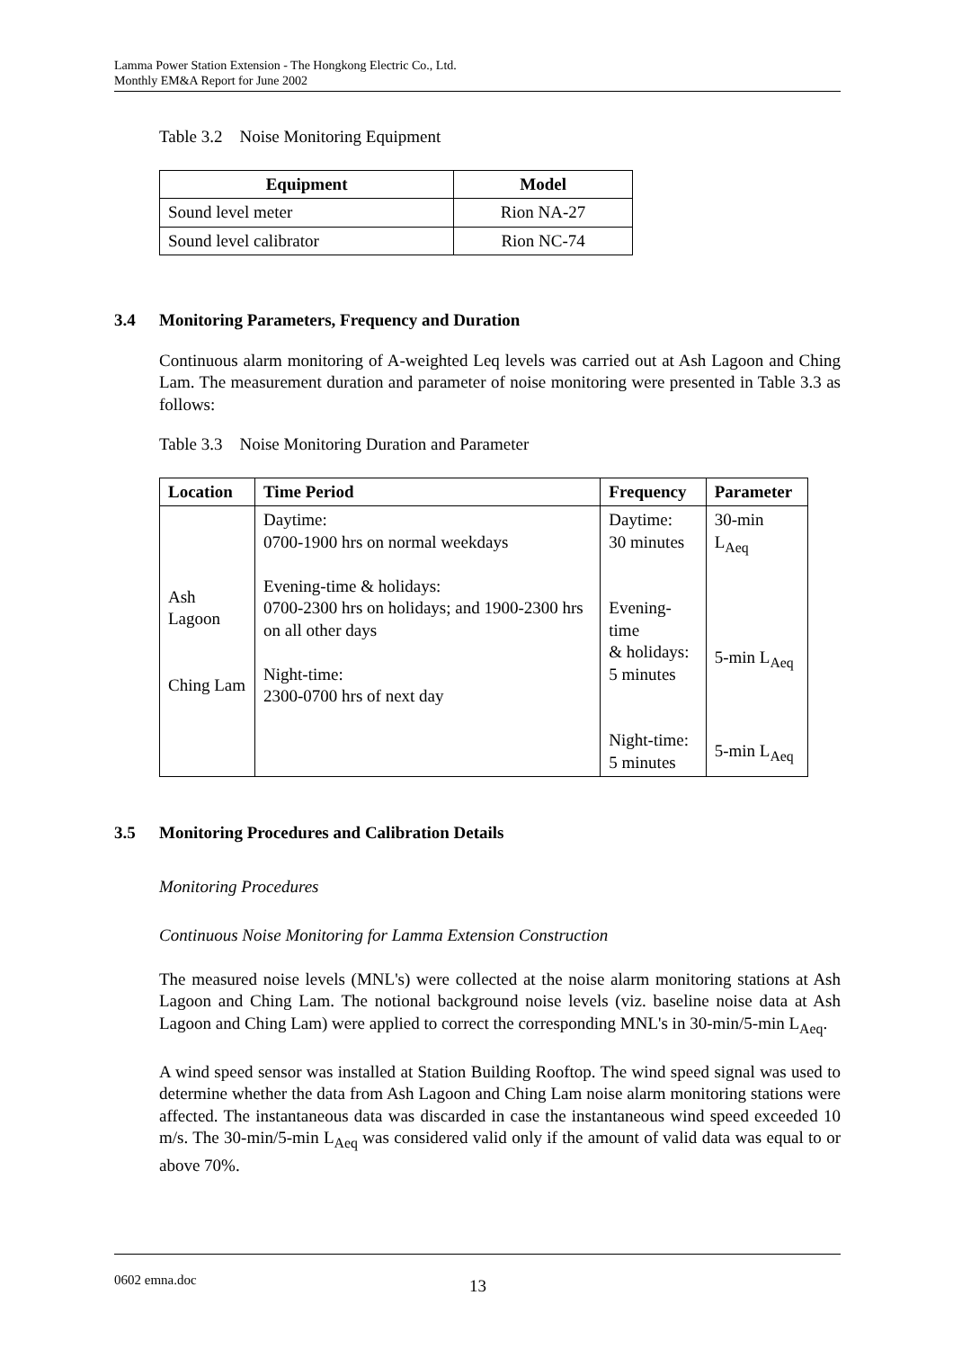Lamma Power Station Extension - The Hongkong Electric Co., Ltd.
Monthly EM&A Report for June 2002
Table 3.2 Noise Monitoring Equipment
| Equipment | Model |
| --- | --- |
| Sound level meter | Rion NA-27 |
| Sound level calibrator | Rion NC-74 |
3.4 Monitoring Parameters, Frequency and Duration
Continuous alarm monitoring of A-weighted Leq levels was carried out at Ash Lagoon and Ching Lam. The measurement duration and parameter of noise monitoring were presented in Table 3.3 as follows:
Table 3.3 Noise Monitoring Duration and Parameter
| Location | Time Period | Frequency | Parameter |
| --- | --- | --- | --- |
| Ash Lagoon Ching Lam | Daytime: 0700-1900 hrs on normal weekdays Evening-time & holidays: 0700-2300 hrs on holidays; and 1900-2300 hrs on all other days Night-time: 2300-0700 hrs of next day | Daytime: 30 minutes Evening-time & holidays: 5 minutes Night-time: 5 minutes | 30-min L<sub>Aeq</sub> 5-min L<sub>Aeq</sub> 5-min L<sub>Aeq</sub> |
3.5 Monitoring Procedures and Calibration Details
Monitoring Procedures
Continuous Noise Monitoring for Lamma Extension Construction
The measured noise levels (MNL's) were collected at the noise alarm monitoring stations at Ash Lagoon and Ching Lam. The notional background noise levels (viz. baseline noise data at Ash Lagoon and Ching Lam) were applied to correct the corresponding MNL's in 30-min/5-min L<sub>Aeq</sub>.
A wind speed sensor was installed at Station Building Rooftop. The wind speed signal was used to determine whether the data from Ash Lagoon and Ching Lam noise alarm monitoring stations were affected. The instantaneous data was discarded in case the instantaneous wind speed exceeded 10 m/s. The 30-min/5-min L<sub>Aeq</sub> was considered valid only if the amount of valid data was equal to or above 70%.
0602 emna.doc 13